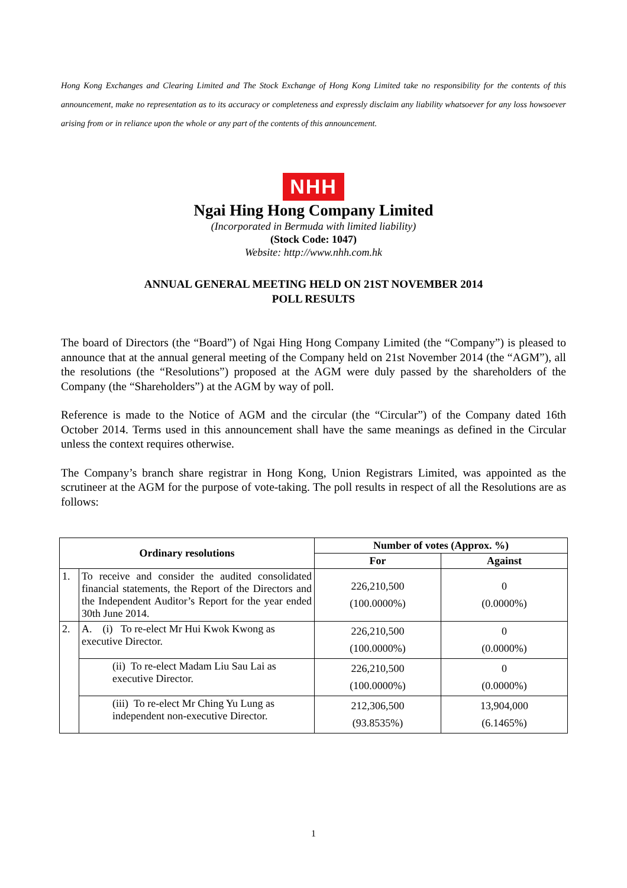Hong Kong Exchanges and Clearing Limited and The Stock Exchange of Hong Kong Limited take no responsibility for the contents of this announcement, make no representation as to its accuracy or completeness and expressly disclaim any liability whatsoever for any loss howsoever arising from or in reliance upon the whole or any part of the contents of this announcement.
NHH
Ngai Hing Hong Company Limited
(Incorporated in Bermuda with limited liability)
(Stock Code: 1047)
Website: http://www.nhh.com.hk
ANNUAL GENERAL MEETING HELD ON 21ST NOVEMBER 2014
POLL RESULTS
The board of Directors (the “Board”) of Ngai Hing Hong Company Limited (the “Company”) is pleased to announce that at the annual general meeting of the Company held on 21st November 2014 (the “AGM”), all the resolutions (the “Resolutions”) proposed at the AGM were duly passed by the shareholders of the Company (the “Shareholders”) at the AGM by way of poll.
Reference is made to the Notice of AGM and the circular (the “Circular”) of the Company dated 16th October 2014. Terms used in this announcement shall have the same meanings as defined in the Circular unless the context requires otherwise.
The Company’s branch share registrar in Hong Kong, Union Registrars Limited, was appointed as the scrutineer at the AGM for the purpose of vote-taking. The poll results in respect of all the Resolutions are as follows:
| Ordinary resolutions | | Number of votes (Approx. %) | |
| --- | --- | --- | --- |
| | | For | Against |
| 1. | To receive and consider the audited consolidated financial statements, the Report of the Directors and the Independent Auditor’s Report for the year ended 30th June 2014. | 226,210,500 (100.0000%) | 0 (0.0000%) |
| 2. | A. (i) To re-elect Mr Hui Kwok Kwong as executive Director. | 226,210,500 (100.0000%) | 0 (0.0000%) |
| | (ii) To re-elect Madam Liu Sau Lai as executive Director. | 226,210,500 (100.0000%) | 0 (0.0000%) |
| | (iii) To re-elect Mr Ching Yu Lung as independent non-executive Director. | 212,306,500 (93.8535%) | 13,904,000 (6.1465%) |
1